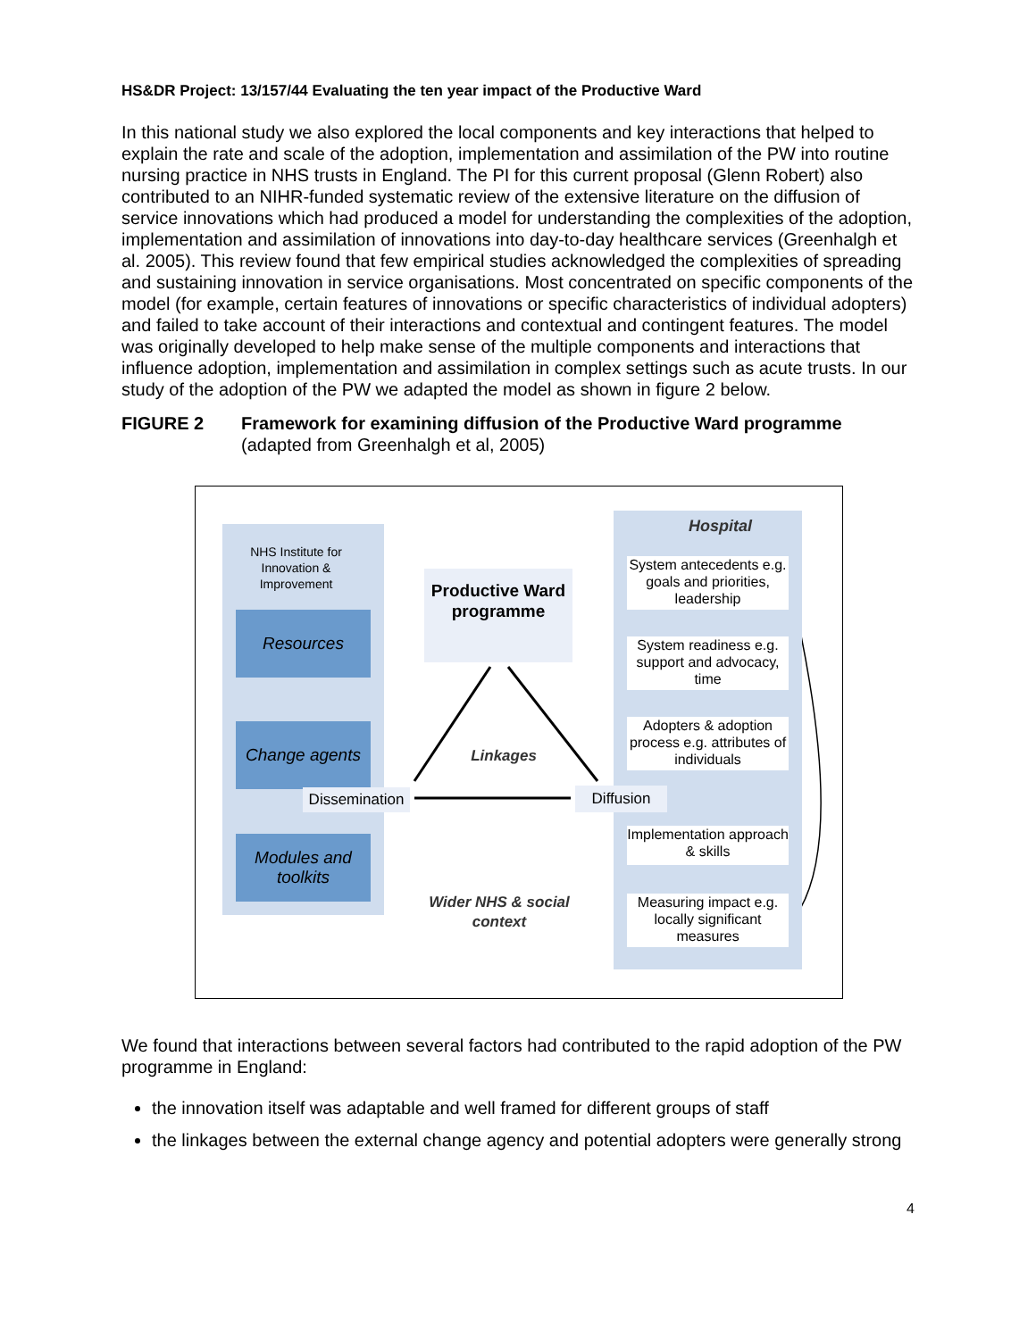HS&DR Project: 13/157/44 Evaluating the ten year impact of the Productive Ward
In this national study we also explored the local components and key interactions that helped to explain the rate and scale of the adoption, implementation and assimilation of the PW into routine nursing practice in NHS trusts in England. The PI for this current proposal (Glenn Robert) also contributed to an NIHR-funded systematic review of the extensive literature on the diffusion of service innovations which had produced a model for understanding the complexities of the adoption, implementation and assimilation of innovations into day-to-day healthcare services (Greenhalgh et al. 2005). This review found that few empirical studies acknowledged the complexities of spreading and sustaining innovation in service organisations. Most concentrated on specific components of the model (for example, certain features of innovations or specific characteristics of individual adopters) and failed to take account of their interactions and contextual and contingent features. The model was originally developed to help make sense of the multiple components and interactions that influence adoption, implementation and assimilation in complex settings such as acute trusts. In our study of the adoption of the PW we adapted the model as shown in figure 2 below.
FIGURE 2 Framework for examining diffusion of the Productive Ward programme
(adapted from Greenhalgh et al, 2005)
NHS Institute for Innovation & Improvement
Resources
Change agents
Modules and toolkits
Productive Ward programme
Hospital
System antecedents e.g. goals and priorities, leadership
System readiness e.g. support and advocacy, time
Adopters & adoption process e.g. attributes of individuals
Implementation approach & skills
Measuring impact e.g. locally significant measures
Linkages
Dissemination
Diffusion
Wider NHS & social context
We found that interactions between several factors had contributed to the rapid adoption of the PW programme in England:
the innovation itself was adaptable and well framed for different groups of staff
the linkages between the external change agency and potential adopters were generally strong
4